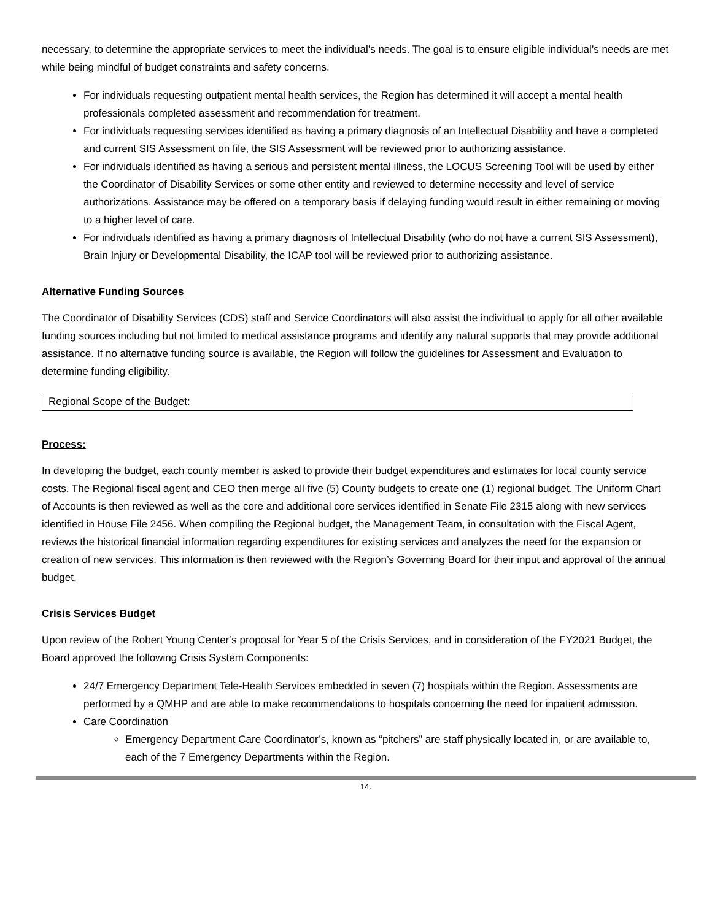necessary, to determine the appropriate services to meet the individual’s needs. The goal is to ensure eligible individual’s needs are met while being mindful of budget constraints and safety concerns.
For individuals requesting outpatient mental health services, the Region has determined it will accept a mental health professionals completed assessment and recommendation for treatment.
For individuals requesting services identified as having a primary diagnosis of an Intellectual Disability and have a completed and current SIS Assessment on file, the SIS Assessment will be reviewed prior to authorizing assistance.
For individuals identified as having a serious and persistent mental illness, the LOCUS Screening Tool will be used by either the Coordinator of Disability Services or some other entity and reviewed to determine necessity and level of service authorizations. Assistance may be offered on a temporary basis if delaying funding would result in either remaining or moving to a higher level of care.
For individuals identified as having a primary diagnosis of Intellectual Disability (who do not have a current SIS Assessment), Brain Injury or Developmental Disability, the ICAP tool will be reviewed prior to authorizing assistance.
Alternative Funding Sources
The Coordinator of Disability Services (CDS) staff and Service Coordinators will also assist the individual to apply for all other available funding sources including but not limited to medical assistance programs and identify any natural supports that may provide additional assistance. If no alternative funding source is available, the Region will follow the guidelines for Assessment and Evaluation to determine funding eligibility.
Regional Scope of the Budget:
Process:
In developing the budget, each county member is asked to provide their budget expenditures and estimates for local county service costs. The Regional fiscal agent and CEO then merge all five (5) County budgets to create one (1) regional budget. The Uniform Chart of Accounts is then reviewed as well as the core and additional core services identified in Senate File 2315 along with new services identified in House File 2456. When compiling the Regional budget, the Management Team, in consultation with the Fiscal Agent, reviews the historical financial information regarding expenditures for existing services and analyzes the need for the expansion or creation of new services. This information is then reviewed with the Region’s Governing Board for their input and approval of the annual budget.
Crisis Services Budget
Upon review of the Robert Young Center’s proposal for Year 5 of the Crisis Services, and in consideration of the FY2021 Budget, the Board approved the following Crisis System Components:
24/7 Emergency Department Tele-Health Services embedded in seven (7) hospitals within the Region. Assessments are performed by a QMHP and are able to make recommendations to hospitals concerning the need for inpatient admission.
Care Coordination
Emergency Department Care Coordinator’s, known as “pitchers” are staff physically located in, or are available to, each of the 7 Emergency Departments within the Region.
14.